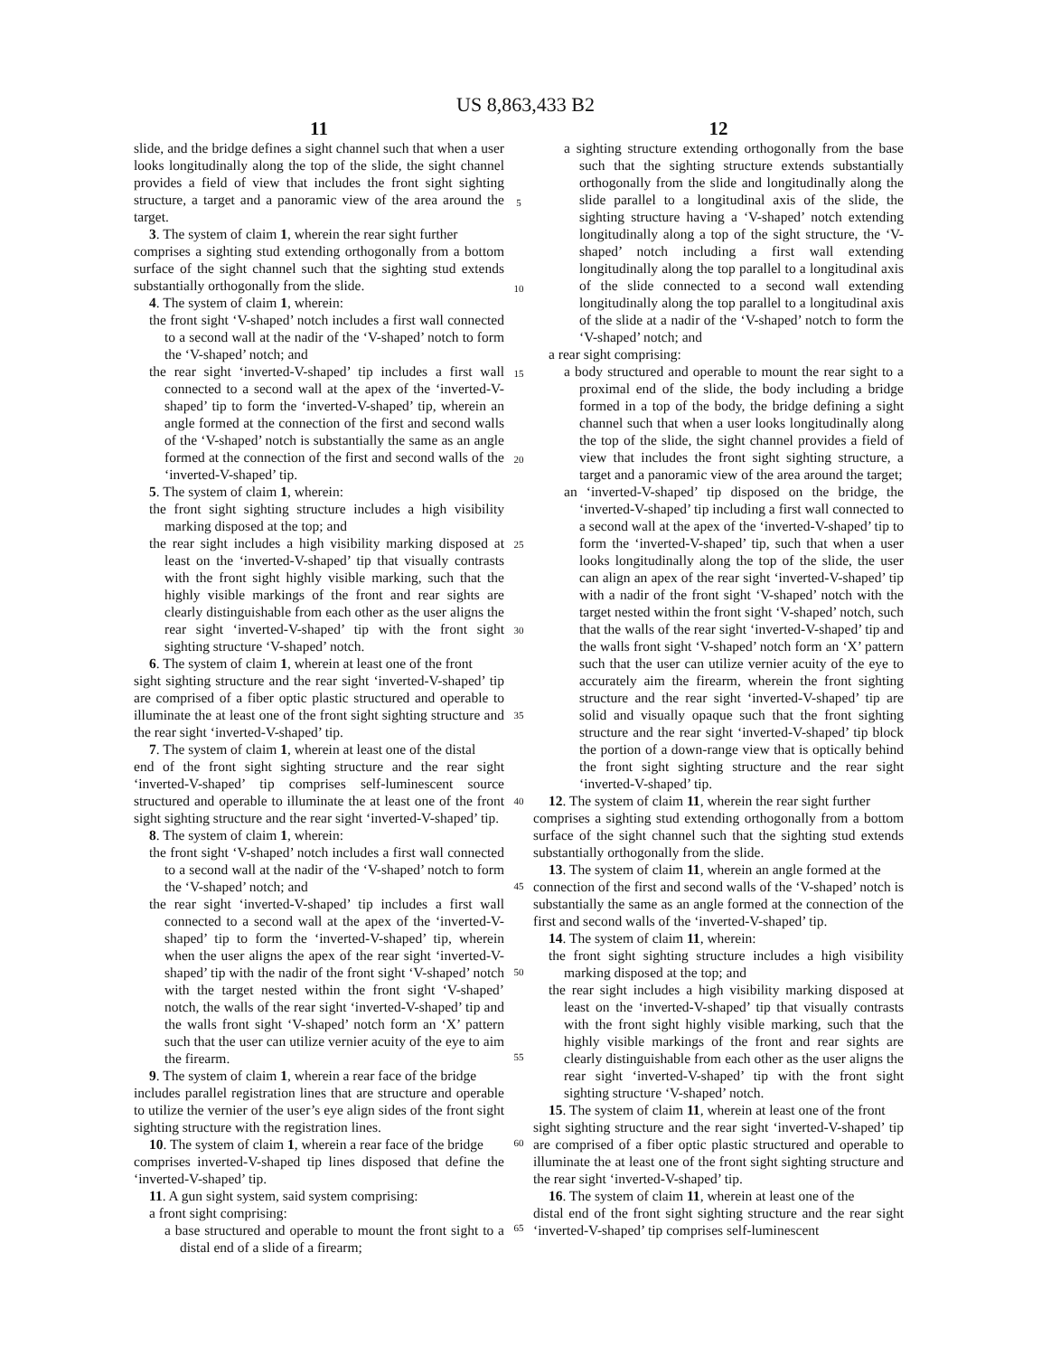US 8,863,433 B2
11
slide, and the bridge defines a sight channel such that when a user looks longitudinally along the top of the slide, the sight channel provides a field of view that includes the front sight sighting structure, a target and a panoramic view of the area around the target.
3. The system of claim 1, wherein the rear sight further
comprises a sighting stud extending orthogonally from a bottom surface of the sight channel such that the sighting stud extends substantially orthogonally from the slide.
4. The system of claim 1, wherein:
the front sight ‘V-shaped’ notch includes a first wall connected to a second wall at the nadir of the ‘V-shaped’ notch to form the ‘V-shaped’ notch; and
the rear sight ‘inverted-V-shaped’ tip includes a first wall connected to a second wall at the apex of the ‘inverted-V-shaped’ tip to form the ‘inverted-V-shaped’ tip, wherein an angle formed at the connection of the first and second walls of the ‘V-shaped’ notch is substantially the same as an angle formed at the connection of the first and second walls of the ‘inverted-V-shaped’ tip.
5. The system of claim 1, wherein:
the front sight sighting structure includes a high visibility marking disposed at the top; and
the rear sight includes a high visibility marking disposed at least on the ‘inverted-V-shaped’ tip that visually contrasts with the front sight highly visible marking, such that the highly visible markings of the front and rear sights are clearly distinguishable from each other as the user aligns the rear sight ‘inverted-V-shaped’ tip with the front sight sighting structure ‘V-shaped’ notch.
6. The system of claim 1, wherein at least one of the front
sight sighting structure and the rear sight ‘inverted-V-shaped’ tip are comprised of a fiber optic plastic structured and operable to illuminate the at least one of the front sight sighting structure and the rear sight ‘inverted-V-shaped’ tip.
7. The system of claim 1, wherein at least one of the distal
end of the front sight sighting structure and the rear sight ‘inverted-V-shaped’ tip comprises self-luminescent source structured and operable to illuminate the at least one of the front sight sighting structure and the rear sight ‘inverted-V-shaped’ tip.
8. The system of claim 1, wherein:
the front sight ‘V-shaped’ notch includes a first wall connected to a second wall at the nadir of the ‘V-shaped’ notch to form the ‘V-shaped’ notch; and
the rear sight ‘inverted-V-shaped’ tip includes a first wall connected to a second wall at the apex of the ‘inverted-V-shaped’ tip to form the ‘inverted-V-shaped’ tip, wherein when the user aligns the apex of the rear sight ‘inverted-V-shaped’ tip with the nadir of the front sight ‘V-shaped’ notch with the target nested within the front sight ‘V-shaped’ notch, the walls of the rear sight ‘inverted-V-shaped’ tip and the walls front sight ‘V-shaped’ notch form an ‘X’ pattern such that the user can utilize vernier acuity of the eye to aim the firearm.
9. The system of claim 1, wherein a rear face of the bridge
includes parallel registration lines that are structure and operable to utilize the vernier of the user’s eye align sides of the front sight sighting structure with the registration lines.
10. The system of claim 1, wherein a rear face of the bridge
comprises inverted-V-shaped tip lines disposed that define the ‘inverted-V-shaped’ tip.
11. A gun sight system, said system comprising:
a front sight comprising:
a base structured and operable to mount the front sight to a distal end of a slide of a firearm;
5
10
15
20
25
30
35
40
45
50
55
60
65
12
a sighting structure extending orthogonally from the base such that the sighting structure extends substantially orthogonally from the slide and longitudinally along the slide parallel to a longitudinal axis of the slide, the sighting structure having a ‘V-shaped’ notch extending longitudinally along a top of the sight structure, the ‘V-shaped’ notch including a first wall extending longitudinally along the top parallel to a longitudinal axis of the slide connected to a second wall extending longitudinally along the top parallel to a longitudinal axis of the slide at a nadir of the ‘V-shaped’ notch to form the ‘V-shaped’ notch; and
a rear sight comprising:
a body structured and operable to mount the rear sight to a proximal end of the slide, the body including a bridge formed in a top of the body, the bridge defining a sight channel such that when a user looks longitudinally along the top of the slide, the sight channel provides a field of view that includes the front sight sighting structure, a target and a panoramic view of the area around the target;
an ‘inverted-V-shaped’ tip disposed on the bridge, the ‘inverted-V-shaped’ tip including a first wall connected to a second wall at the apex of the ‘inverted-V-shaped’ tip to form the ‘inverted-V-shaped’ tip, such that when a user looks longitudinally along the top of the slide, the user can align an apex of the rear sight ‘inverted-V-shaped’ tip with a nadir of the front sight ‘V-shaped’ notch with the target nested within the front sight ‘V-shaped’ notch, such that the walls of the rear sight ‘inverted-V-shaped’ tip and the walls front sight ‘V-shaped’ notch form an ‘X’ pattern such that the user can utilize vernier acuity of the eye to accurately aim the firearm, wherein the front sighting structure and the rear sight ‘inverted-V-shaped’ tip are solid and visually opaque such that the front sighting structure and the rear sight ‘inverted-V-shaped’ tip block the portion of a down-range view that is optically behind the front sight sighting structure and the rear sight ‘inverted-V-shaped’ tip.
12. The system of claim 11, wherein the rear sight further
comprises a sighting stud extending orthogonally from a bottom surface of the sight channel such that the sighting stud extends substantially orthogonally from the slide.
13. The system of claim 11, wherein an angle formed at the
connection of the first and second walls of the ‘V-shaped’ notch is substantially the same as an angle formed at the connection of the first and second walls of the ‘inverted-V-shaped’ tip.
14. The system of claim 11, wherein:
the front sight sighting structure includes a high visibility marking disposed at the top; and
the rear sight includes a high visibility marking disposed at least on the ‘inverted-V-shaped’ tip that visually contrasts with the front sight highly visible marking, such that the highly visible markings of the front and rear sights are clearly distinguishable from each other as the user aligns the rear sight ‘inverted-V-shaped’ tip with the front sight sighting structure ‘V-shaped’ notch.
15. The system of claim 11, wherein at least one of the front
sight sighting structure and the rear sight ‘inverted-V-shaped’ tip are comprised of a fiber optic plastic structured and operable to illuminate the at least one of the front sight sighting structure and the rear sight ‘inverted-V-shaped’ tip.
16. The system of claim 11, wherein at least one of the
distal end of the front sight sighting structure and the rear sight ‘inverted-V-shaped’ tip comprises self-luminescent